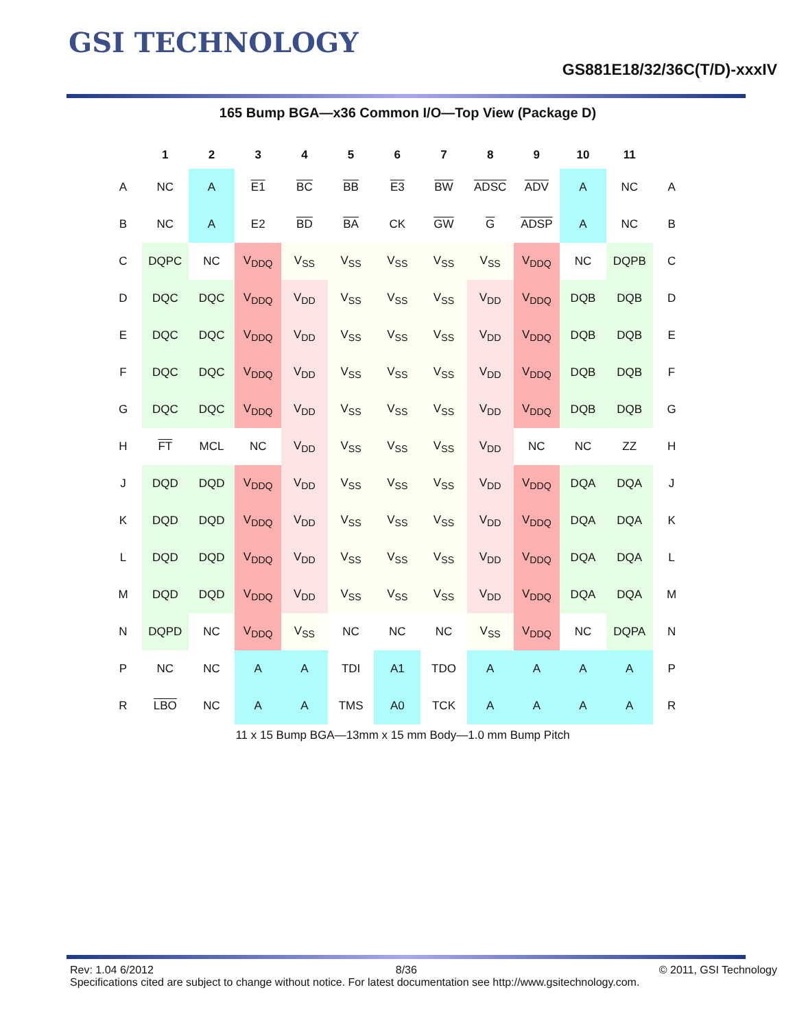GSI TECHNOLOGY
GS881E18/32/36C(T/D)-xxxIV
165 Bump BGA—x36 Common I/O—Top View (Package D)
| | 1 | 2 | 3 | 4 | 5 | 6 | 7 | 8 | 9 | 10 | 11 | |
| --- | --- | --- | --- | --- | --- | --- | --- | --- | --- | --- | --- | --- |
| A | NC | A | E1 | BC | BB | E3 | BW | ADSC | ADV | A | NC | A |
| B | NC | A | E2 | BD | BA | CK | GW | G | ADSP | A | NC | B |
| C | DQPC | NC | V<sub>DDQ</sub> | V<sub>SS</sub> | V<sub>SS</sub> | V<sub>SS</sub> | V<sub>SS</sub> | V<sub>SS</sub> | V<sub>DDQ</sub> | NC | DQPB | C |
| D | DQC | DQC | V<sub>DDQ</sub> | V<sub>DD</sub> | V<sub>SS</sub> | V<sub>SS</sub> | V<sub>SS</sub> | V<sub>DD</sub> | V<sub>DDQ</sub> | DQB | DQB | D |
| E | DQC | DQC | V<sub>DDQ</sub> | V<sub>DD</sub> | V<sub>SS</sub> | V<sub>SS</sub> | V<sub>SS</sub> | V<sub>DD</sub> | V<sub>DDQ</sub> | DQB | DQB | E |
| F | DQC | DQC | V<sub>DDQ</sub> | V<sub>DD</sub> | V<sub>SS</sub> | V<sub>SS</sub> | V<sub>SS</sub> | V<sub>DD</sub> | V<sub>DDQ</sub> | DQB | DQB | F |
| G | DQC | DQC | V<sub>DDQ</sub> | V<sub>DD</sub> | V<sub>SS</sub> | V<sub>SS</sub> | V<sub>SS</sub> | V<sub>DD</sub> | V<sub>DDQ</sub> | DQB | DQB | G |
| H | FT | MCL | NC | V<sub>DD</sub> | V<sub>SS</sub> | V<sub>SS</sub> | V<sub>SS</sub> | V<sub>DD</sub> | NC | NC | ZZ | H |
| J | DQD | DQD | V<sub>DDQ</sub> | V<sub>DD</sub> | V<sub>SS</sub> | V<sub>SS</sub> | V<sub>SS</sub> | V<sub>DD</sub> | V<sub>DDQ</sub> | DQA | DQA | J |
| K | DQD | DQD | V<sub>DDQ</sub> | V<sub>DD</sub> | V<sub>SS</sub> | V<sub>SS</sub> | V<sub>SS</sub> | V<sub>DD</sub> | V<sub>DDQ</sub> | DQA | DQA | K |
| L | DQD | DQD | V<sub>DDQ</sub> | V<sub>DD</sub> | V<sub>SS</sub> | V<sub>SS</sub> | V<sub>SS</sub> | V<sub>DD</sub> | V<sub>DDQ</sub> | DQA | DQA | L |
| M | DQD | DQD | V<sub>DDQ</sub> | V<sub>DD</sub> | V<sub>SS</sub> | V<sub>SS</sub> | V<sub>SS</sub> | V<sub>DD</sub> | V<sub>DDQ</sub> | DQA | DQA | M |
| N | DQPD | NC | V<sub>DDQ</sub> | V<sub>SS</sub> | NC | NC | NC | V<sub>SS</sub> | V<sub>DDQ</sub> | NC | DQPA | N |
| P | NC | NC | A | A | TDI | A1 | TDO | A | A | A | A | P |
| R | LBO | NC | A | A | TMS | A0 | TCK | A | A | A | A | R |
11 x 15 Bump BGA—13mm x 15 mm Body—1.0 mm Bump Pitch
Rev: 1.04 6/2012 8/36 © 2011, GSI Technology
Specifications cited are subject to change without notice. For latest documentation see http://www.gsitechnology.com.